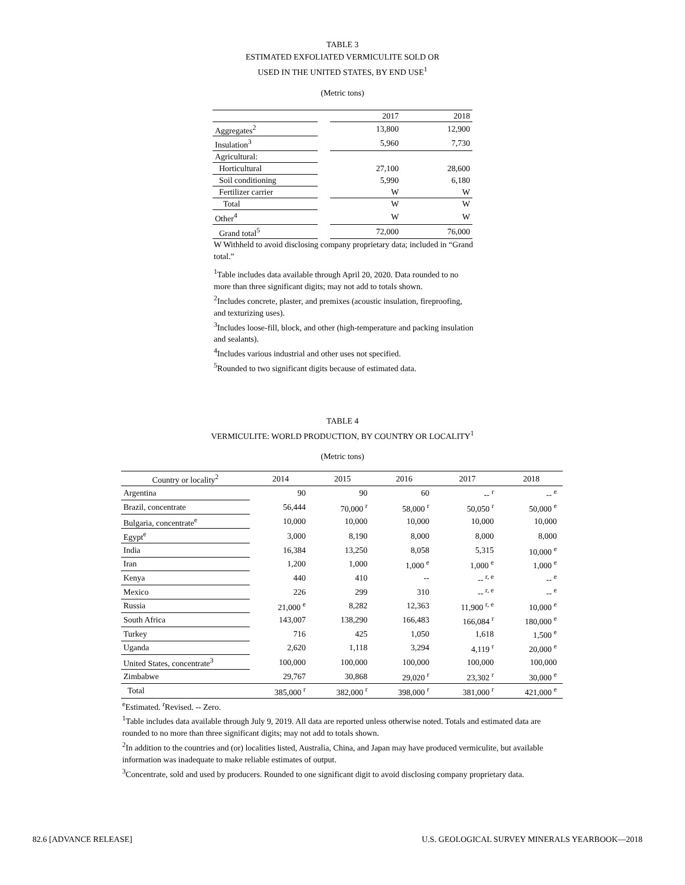TABLE 3
ESTIMATED EXFOLIATED VERMICULITE SOLD OR
USED IN THE UNITED STATES, BY END USE<sup>1</sup>
(Metric tons)
| | | 2017 | 2018 |
| --- | --- | --- | --- |
| Aggregates<sup>2</sup> | | 13,800 | 12,900 |
| Insulation<sup>3</sup> | | 5,960 | 7,730 |
| Agricultural: | | | |
| Horticultural | | 27,100 | 28,600 |
| Soil conditioning | | 5,990 | 6,180 |
| Fertilizer carrier | | W | W |
| Total | | W | W |
| Other<sup>4</sup> | | W | W |
| Grand total<sup>5</sup> | | 72,000 | 76,000 |
W Withheld to avoid disclosing company proprietary data; included in “Grand total.”
<sup>1</sup> Table includes data available through April 20, 2020. Data rounded to no more than three significant digits; may not add to totals shown.
<sup>2</sup> Includes concrete, plaster, and premixes (acoustic insulation, fireproofing, and texturizing uses).
<sup>3</sup> Includes loose-fill, block, and other (high-temperature and packing insulation and sealants).
<sup>4</sup> Includes various industrial and other uses not specified.
<sup>5</sup> Rounded to two significant digits because of estimated data.
TABLE 4
VERMICULITE: WORLD PRODUCTION, BY COUNTRY OR LOCALITY<sup>1</sup>
(Metric tons)
| Country or locality<sup>2</sup> | 2014 | 2015 | 2016 | 2017 | 2018 |
| --- | --- | --- | --- | --- | --- |
| Argentina | 90 | 90 | 60 | -- <sup>r</sup> | -- <sup>e</sup> |
| Brazil, concentrate | 56,444 | 70,000 <sup>r</sup> | 58,000 <sup>r</sup> | 50,050 <sup>r</sup> | 50,000 <sup>e</sup> |
| Bulgaria, concentrate<sup>e</sup> | 10,000 | 10,000 | 10,000 | 10,000 | 10,000 |
| Egypt<sup>e</sup> | 3,000 | 8,190 | 8,000 | 8,000 | 8,000 |
| India | 16,384 | 13,250 | 8,058 | 5,315 | 10,000 <sup>e</sup> |
| Iran | 1,200 | 1,000 | 1,000 <sup>e</sup> | 1,000 <sup>e</sup> | 1,000 <sup>e</sup> |
| Kenya | 440 | 410 | -- | -- <sup>r, e</sup> | -- <sup>e</sup> |
| Mexico | 226 | 299 | 310 | -- <sup>r, e</sup> | -- <sup>e</sup> |
| Russia | 21,000 <sup>e</sup> | 8,282 | 12,363 | 11,900 <sup>r, e</sup> | 10,000 <sup>e</sup> |
| South Africa | 143,007 | 138,290 | 166,483 | 166,084 <sup>r</sup> | 180,000 <sup>e</sup> |
| Turkey | 716 | 425 | 1,050 | 1,618 | 1,500 <sup>e</sup> |
| Uganda | 2,620 | 1,118 | 3,294 | 4,119 <sup>r</sup> | 20,000 <sup>e</sup> |
| United States, concentrate<sup>3</sup> | 100,000 | 100,000 | 100,000 | 100,000 | 100,000 |
| Zimbabwe | 29,767 | 30,868 | 29,020 <sup>r</sup> | 23,302 <sup>r</sup> | 30,000 <sup>e</sup> |
| Total | 385,000 <sup>r</sup> | 382,000 <sup>r</sup> | 398,000 <sup>r</sup> | 381,000 <sup>r</sup> | 421,000 <sup>e</sup> |
<sup>e</sup> Estimated. <sup>r</sup>Revised. -- Zero.
<sup>1</sup> Table includes data available through July 9, 2019. All data are reported unless otherwise noted. Totals and estimated data are rounded to no more than three significant digits; may not add to totals shown.
<sup>2</sup> In addition to the countries and (or) localities listed, Australia, China, and Japan may have produced vermiculite, but available information was inadequate to make reliable estimates of output.
<sup>3</sup> Concentrate, sold and used by producers. Rounded to one significant digit to avoid disclosing company proprietary data.
82.6 [ADVANCE RELEASE] U.S. GEOLOGICAL SURVEY MINERALS YEARBOOK—2018